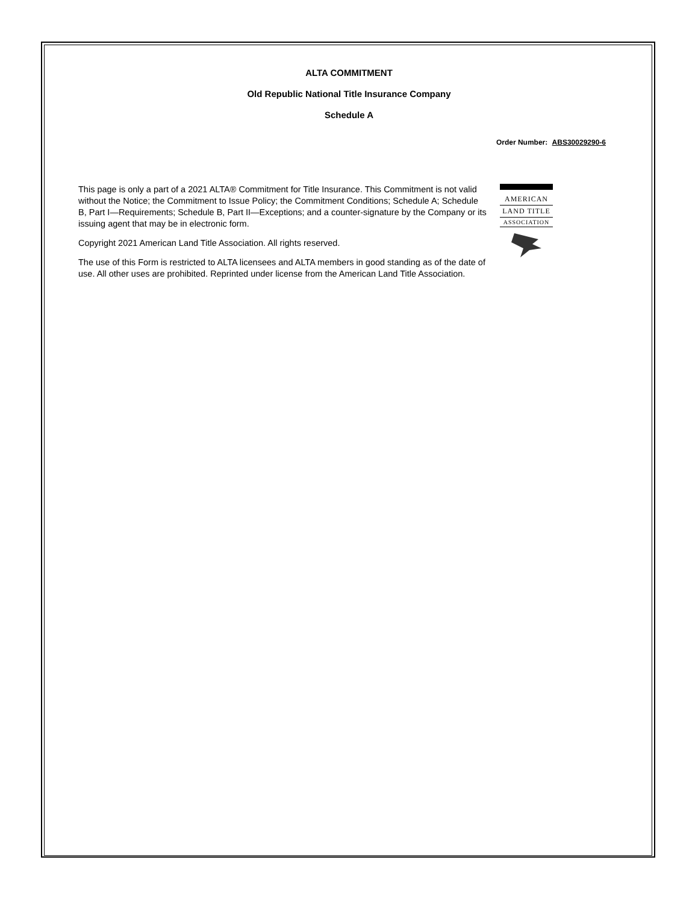ALTA COMMITMENT
Old Republic National Title Insurance Company
Schedule A
Order Number: ABS30029290-6
This page is only a part of a 2021 ALTA® Commitment for Title Insurance. This Commitment is not valid without the Notice; the Commitment to Issue Policy; the Commitment Conditions; Schedule A; Schedule B, Part I—Requirements; Schedule B, Part II—Exceptions; and a counter-signature by the Company or its issuing agent that may be in electronic form.
Copyright 2021 American Land Title Association. All rights reserved.
The use of this Form is restricted to ALTA licensees and ALTA members in good standing as of the date of use. All other uses are prohibited. Reprinted under license from the American Land Title Association.
AMERICAN
LAND TITLE
ASSOCIATION